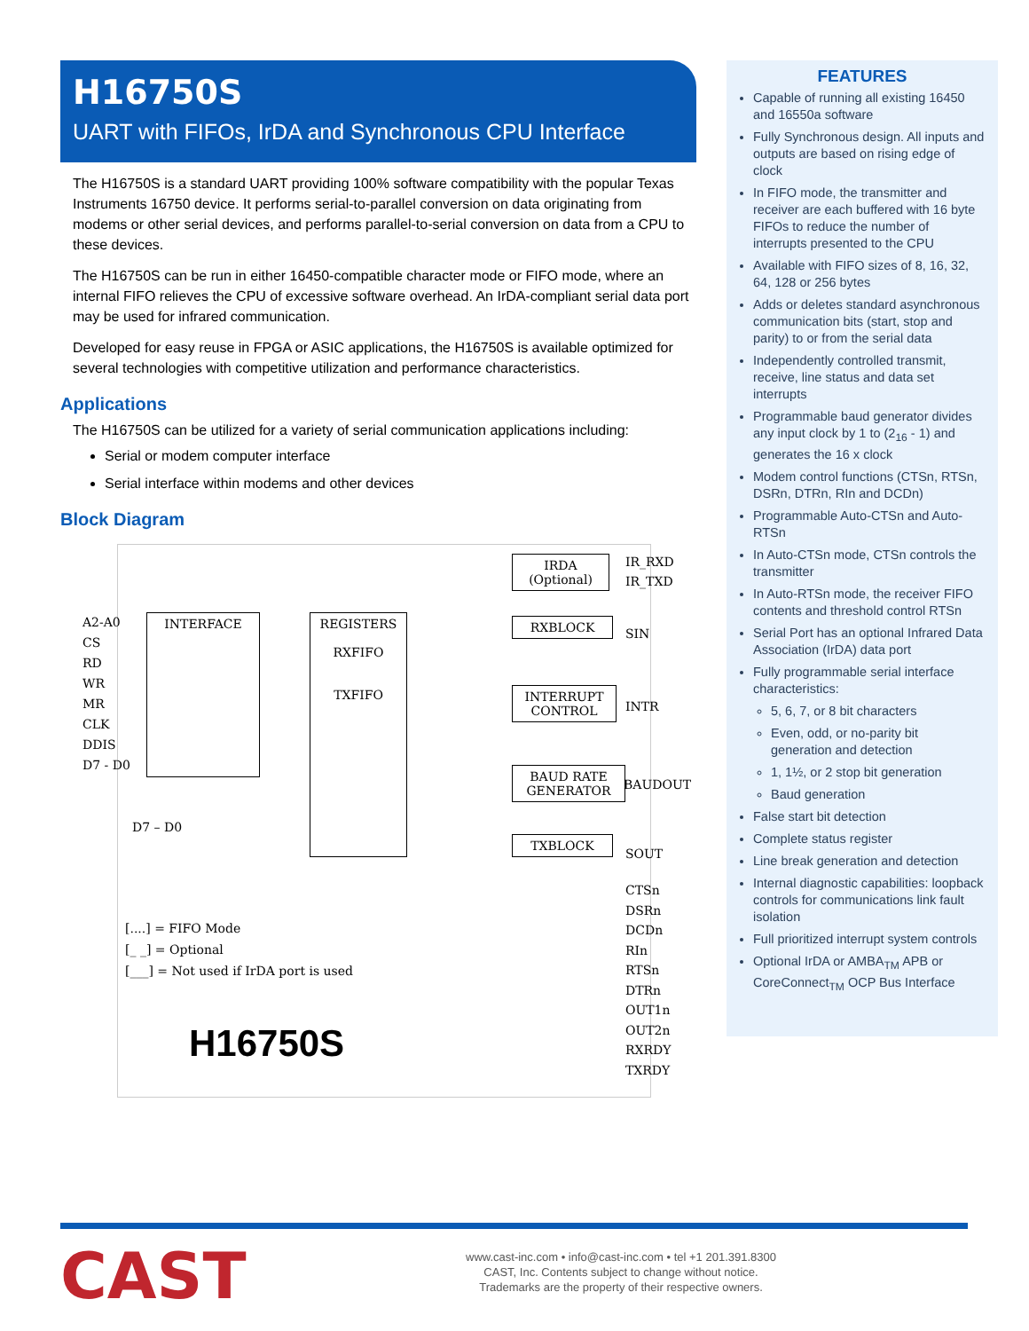H16750S
UART with FIFOs, IrDA and Synchronous CPU Interface
The H16750S is a standard UART providing 100% software compatibility with the popular Texas Instruments 16750 device. It performs serial-to-parallel conversion on data originating from modems or other serial devices, and performs parallel-to-serial conversion on data from a CPU to these devices.
The H16750S can be run in either 16450-compatible character mode or FIFO mode, where an internal FIFO relieves the CPU of excessive software overhead. An IrDA-compliant serial data port may be used for infrared communication.
Developed for easy reuse in FPGA or ASIC applications, the H16750S is available optimized for several technologies with competitive utilization and performance characteristics.
Applications
The H16750S can be utilized for a variety of serial communication applications including:
Serial or modem computer interface
Serial interface within modems and other devices
Block Diagram
A2-A0
CS
RD
WR
MR
CLK
DDIS
D7 - D0
INTERFACE
REGISTERS
RXFIFO
TXFIFO
IRDA (Optional)
RXBLOCK
INTERRUPT CONTROL
BAUD RATE GENERATOR
TXBLOCK
D7 – D0
IR_RXD
IR_TXD
SIN
INTR
BAUDOUT
SOUT
CTSn
DSRn
DCDn
RIn
RTSn
DTRn
OUT1n
OUT2n
RXRDY
TXRDY
[....] = FIFO Mode
[_ _] = Optional
[___] = Not used if IrDA port is used
H16750S
FEATURES
Capable of running all existing 16450 and 16550a software
Fully Synchronous design. All inputs and outputs are based on rising edge of clock
In FIFO mode, the transmitter and receiver are each buffered with 16 byte FIFOs to reduce the number of interrupts presented to the CPU
Available with FIFO sizes of 8, 16, 32, 64, 128 or 256 bytes
Adds or deletes standard asynchronous communication bits (start, stop and parity) to or from the serial data
Independently controlled transmit, receive, line status and data set interrupts
Programmable baud generator divides any input clock by 1 to (2<sub>16</sub> - 1) and generates the 16 x clock
Modem control functions (CTSn, RTSn, DSRn, DTRn, RIn and DCDn)
Programmable Auto-CTSn and Auto-RTSn
In Auto-CTSn mode, CTSn controls the transmitter
In Auto-RTSn mode, the receiver FIFO contents and threshold control RTSn
Serial Port has an optional Infrared Data Association (IrDA) data port
Fully programmable serial interface characteristics:
5, 6, 7, or 8 bit characters
Even, odd, or no-parity bit generation and detection
1, 1½, or 2 stop bit generation
Baud generation
False start bit detection
Complete status register
Line break generation and detection
Internal diagnostic capabilities: loopback controls for communications link fault isolation
Full prioritized interrupt system controls
Optional IrDA or AMBA<sub>TM</sub> APB or CoreConnect<sub>TM</sub> OCP Bus Interface
CAST
www.cast-inc.com • info@cast-inc.com • tel +1 201.391.8300
CAST, Inc. Contents subject to change without notice.
Trademarks are the property of their respective owners.